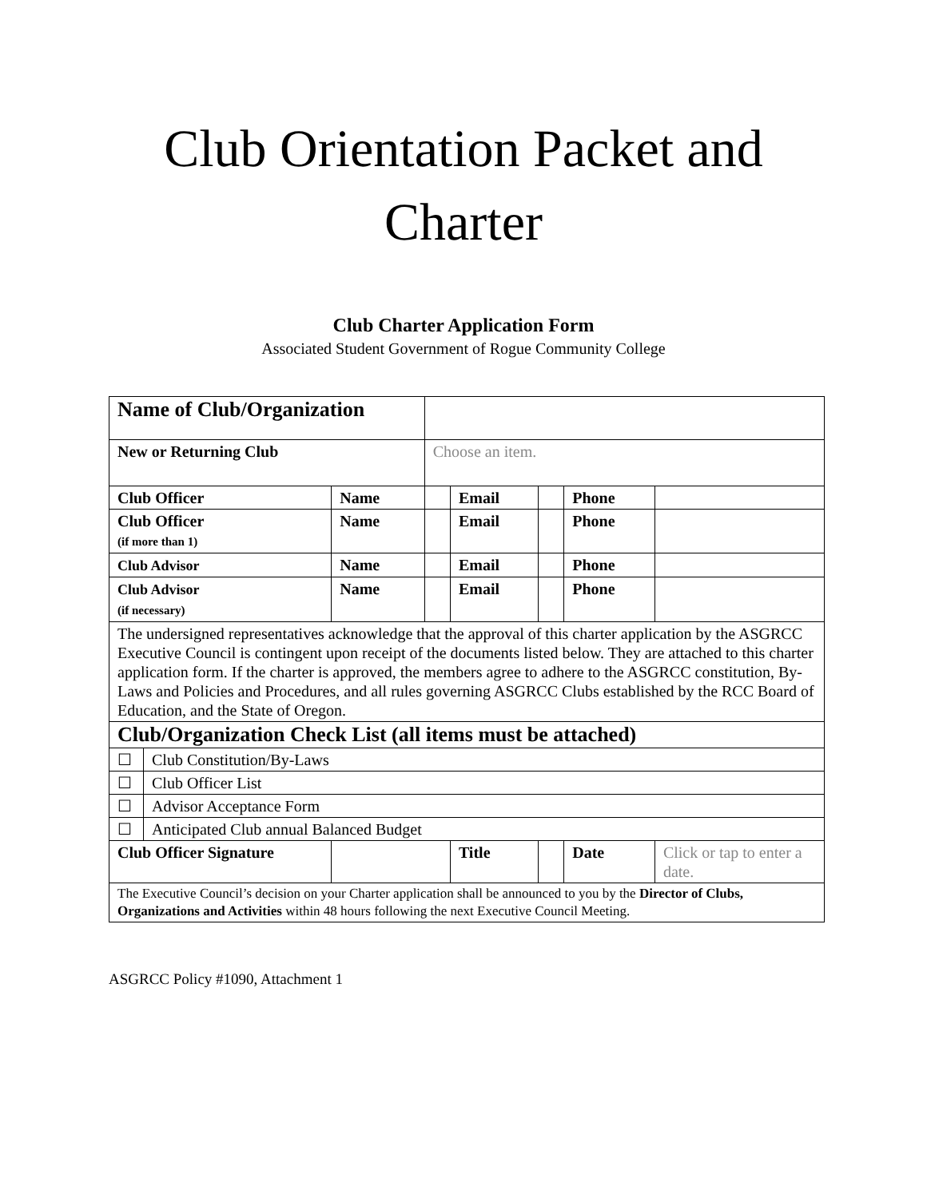Club Orientation Packet and
Charter
Club Charter Application Form
Associated Student Government of Rogue Community College
| Name of Club/Organization | | | | | | | |
| New or Returning Club | | | Choose an item. | | | | |
| Club Officer | | Name | | Email | | Phone | |
| Club Officer (if more than 1) | | Name | | Email | | Phone | |
| Club Advisor | | Name | | Email | | Phone | |
| Club Advisor (if necessary) | | Name | | Email | | Phone | |
| The undersigned representatives acknowledge that the approval of this charter application by the ASGRCC Executive Council is contingent upon receipt of the documents listed below. They are attached to this charter application form. If the charter is approved, the members agree to adhere to the ASGRCC constitution, By-Laws and Policies and Procedures, and all rules governing ASGRCC Clubs established by the RCC Board of Education, and the State of Oregon. | | | | | | | |
| Club/Organization Check List (all items must be attached) | | | | | | | |
| ☐ | Club Constitution/By-Laws | | | | | | |
| ☐ | Club Officer List | | | | | | |
| ☐ | Advisor Acceptance Form | | | | | | |
| ☐ | Anticipated Club annual Balanced Budget | | | | | | |
| Club Officer Signature | | | | Title | | Date | Click or tap to enter a date. |
| The Executive Council’s decision on your Charter application shall be announced to you by the Director of Clubs, Organizations and Activities within 48 hours following the next Executive Council Meeting. | | | | | | | |
ASGRCC Policy #1090, Attachment 1